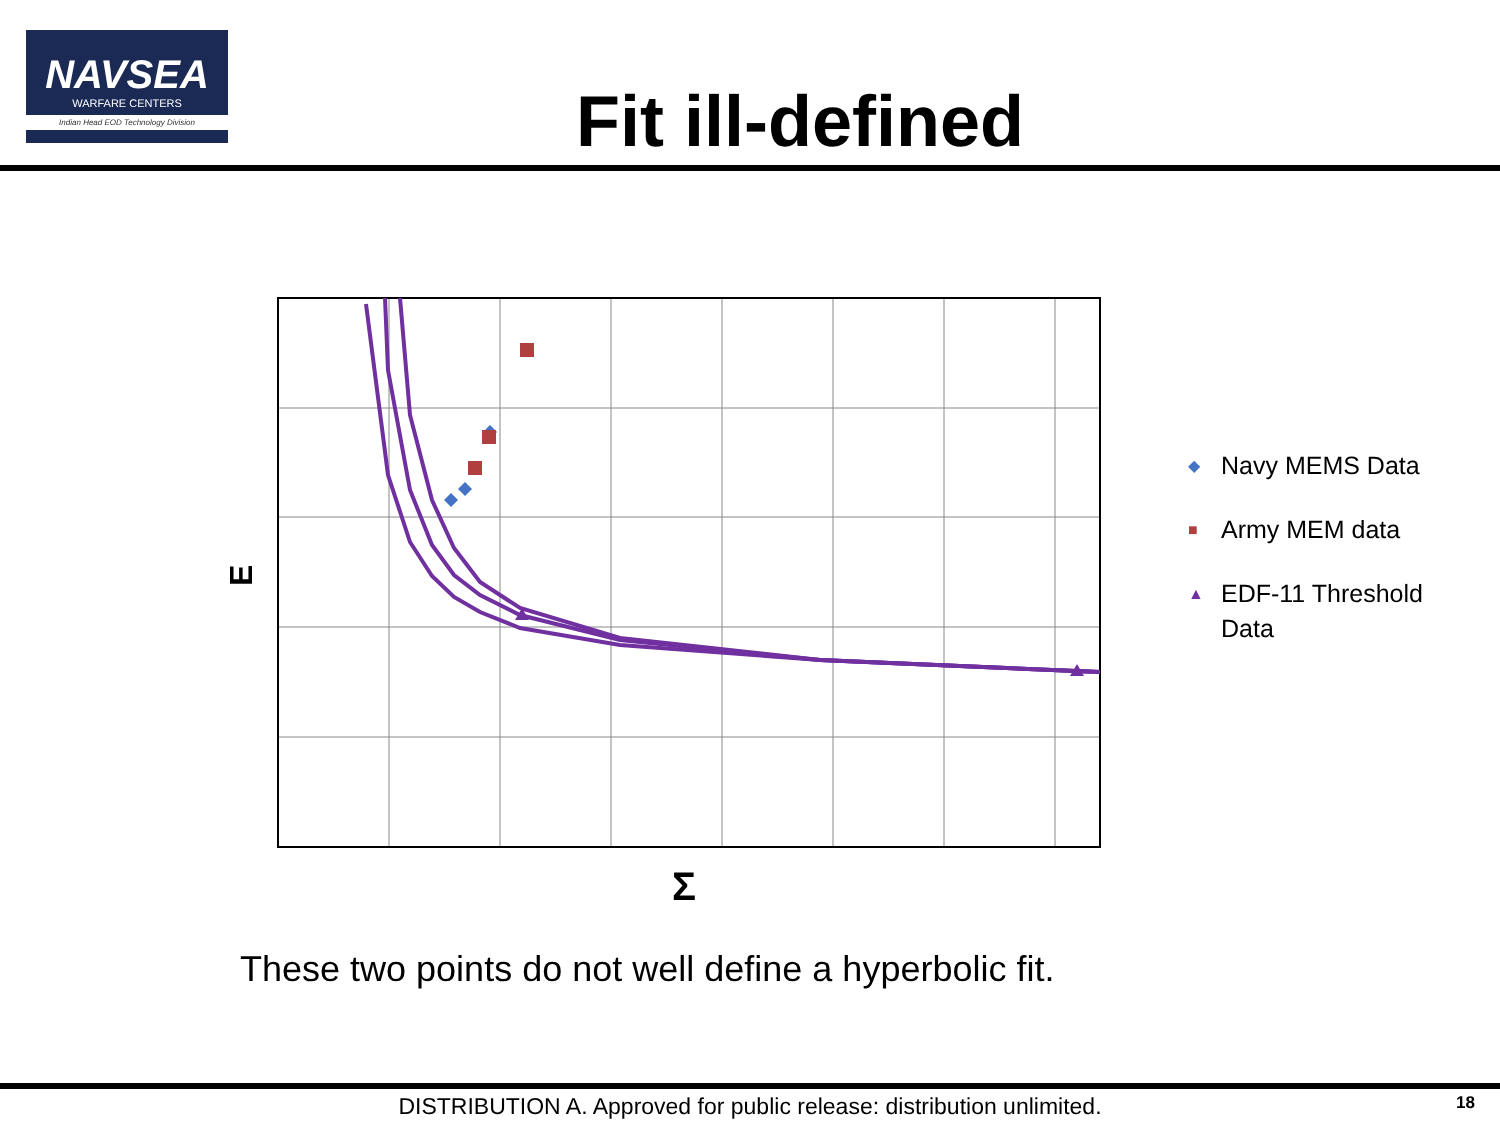NAVSEA
WARFARE CENTERS
Indian Head EOD Technology Division
Fit ill-defined
E
Σ
◆ Navy MEMS Data
■ Army MEM data
▲ EDF-11 Threshold
Data
These two points do not well define a hyperbolic fit.
DISTRIBUTION A. Approved for public release: distribution unlimited.
18